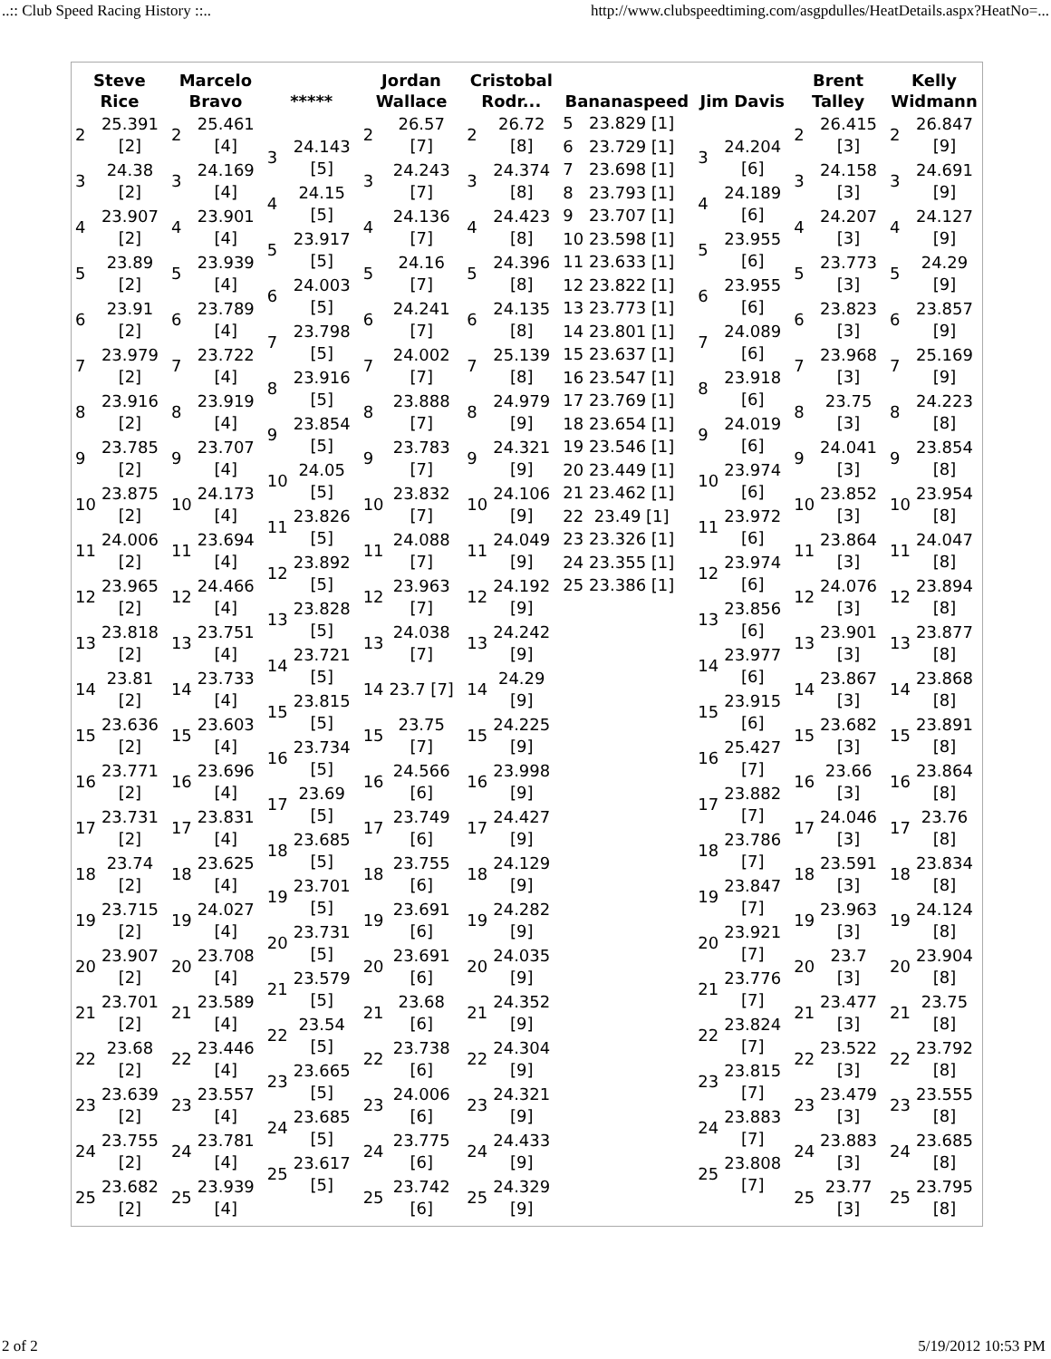..:: Club Speed Racing History ::.. http://www.clubspeedtiming.com/asgpdulles/HeatDetails.aspx?HeatNo=...
| Steve Rice | Marcelo Bravo | ***** | Jordan Wallace | Cristobal Rodr... | Bananaspeed | Jim Davis | Brent Talley | Kelly Widmann |
| --- | --- | --- | --- | --- | --- | --- | --- | --- |
| / 2 / 25.391 [2] / / 3 / 24.38 [2] / / 4 / 23.907 [2] / / 5 / 23.89 [2] / / 6 / 23.91 [2] / / 7 / 23.979 [2] / / 8 / 23.916 [2] / / 9 / 23.785 [2] / / 10 / 23.875 [2] / / 11 / 24.006 [2] / / 12 / 23.965 [2] / / 13 / 23.818 [2] / / 14 / 23.81 [2] / / 15 / 23.636 [2] / / 16 / 23.771 [2] / / 17 / 23.731 [2] / / 18 / 23.74 [2] / / 19 / 23.715 [2] / / 20 / 23.907 [2] / / 21 / 23.701 [2] / / 22 / 23.68 [2] / / 23 / 23.639 [2] / / 24 / 23.755 [2] / / 25 / 23.682 [2] / | / 2 / 25.461 [4] / / 3 / 24.169 [4] / / 4 / 23.901 [4] / / 5 / 23.939 [4] / / 6 / 23.789 [4] / / 7 / 23.722 [4] / / 8 / 23.919 [4] / / 9 / 23.707 [4] / / 10 / 24.173 [4] / / 11 / 23.694 [4] / / 12 / 24.466 [4] / / 13 / 23.751 [4] / / 14 / 23.733 [4] / / 15 / 23.603 [4] / / 16 / 23.696 [4] / / 17 / 23.831 [4] / / 18 / 23.625 [4] / / 19 / 24.027 [4] / / 20 / 23.708 [4] / / 21 / 23.589 [4] / / 22 / 23.446 [4] / / 23 / 23.557 [4] / / 24 / 23.781 [4] / / 25 / 23.939 [4] / | / 3 / 24.143 [5] / / 4 / 24.15 [5] / / 5 / 23.917 [5] / / 6 / 24.003 [5] / / 7 / 23.798 [5] / / 8 / 23.916 [5] / / 9 / 23.854 [5] / / 10 / 24.05 [5] / / 11 / 23.826 [5] / / 12 / 23.892 [5] / / 13 / 23.828 [5] / / 14 / 23.721 [5] / / 15 / 23.815 [5] / / 16 / 23.734 [5] / / 17 / 23.69 [5] / / 18 / 23.685 [5] / / 19 / 23.701 [5] / / 20 / 23.731 [5] / / 21 / 23.579 [5] / / 22 / 23.54 [5] / / 23 / 23.665 [5] / / 24 / 23.685 [5] / / 25 / 23.617 [5] / | / 2 / 26.57 [7] / / 3 / 24.243 [7] / / 4 / 24.136 [7] / / 5 / 24.16 [7] / / 6 / 24.241 [7] / / 7 / 24.002 [7] / / 8 / 23.888 [7] / / 9 / 23.783 [7] / / 10 / 23.832 [7] / / 11 / 24.088 [7] / / 12 / 23.963 [7] / / 13 / 24.038 [7] / / 14 / 23.7 [7] / / 15 / 23.75 [7] / / 16 / 24.566 [6] / / 17 / 23.749 [6] / / 18 / 23.755 [6] / / 19 / 23.691 [6] / / 20 / 23.691 [6] / / 21 / 23.68 [6] / / 22 / 23.738 [6] / / 23 / 24.006 [6] / / 24 / 23.775 [6] / / 25 / 23.742 [6] / | / 2 / 26.72 [8] / / 3 / 24.374 [8] / / 4 / 24.423 [8] / / 5 / 24.396 [8] / / 6 / 24.135 [8] / / 7 / 25.139 [8] / / 8 / 24.979 [9] / / 9 / 24.321 [9] / / 10 / 24.106 [9] / / 11 / 24.049 [9] / / 12 / 24.192 [9] / / 13 / 24.242 [9] / / 14 / 24.29 [9] / / 15 / 24.225 [9] / / 16 / 23.998 [9] / / 17 / 24.427 [9] / / 18 / 24.129 [9] / / 19 / 24.282 [9] / / 20 / 24.035 [9] / / 21 / 24.352 [9] / / 22 / 24.304 [9] / / 23 / 24.321 [9] / / 24 / 24.433 [9] / / 25 / 24.329 [9] / | / 5 / 23.829 [1] / / 6 / 23.729 [1] / / 7 / 23.698 [1] / / 8 / 23.793 [1] / / 9 / 23.707 [1] / / 10 / 23.598 [1] / / 11 / 23.633 [1] / / 12 / 23.822 [1] / / 13 / 23.773 [1] / / 14 / 23.801 [1] / / 15 / 23.637 [1] / / 16 / 23.547 [1] / / 17 / 23.769 [1] / / 18 / 23.654 [1] / / 19 / 23.546 [1] / / 20 / 23.449 [1] / / 21 / 23.462 [1] / / 22 / 23.49 [1] / / 23 / 23.326 [1] / / 24 / 23.355 [1] / / 25 / 23.386 [1] / | / 3 / 24.204 [6] / / 4 / 24.189 [6] / / 5 / 23.955 [6] / / 6 / 23.955 [6] / / 7 / 24.089 [6] / / 8 / 23.918 [6] / / 9 / 24.019 [6] / / 10 / 23.974 [6] / / 11 / 23.972 [6] / / 12 / 23.974 [6] / / 13 / 23.856 [6] / / 14 / 23.977 [6] / / 15 / 23.915 [6] / / 16 / 25.427 [7] / / 17 / 23.882 [7] / / 18 / 23.786 [7] / / 19 / 23.847 [7] / / 20 / 23.921 [7] / / 21 / 23.776 [7] / / 22 / 23.824 [7] / / 23 / 23.815 [7] / / 24 / 23.883 [7] / / 25 / 23.808 [7] / | / 2 / 26.415 [3] / / 3 / 24.158 [3] / / 4 / 24.207 [3] / / 5 / 23.773 [3] / / 6 / 23.823 [3] / / 7 / 23.968 [3] / / 8 / 23.75 [3] / / 9 / 24.041 [3] / / 10 / 23.852 [3] / / 11 / 23.864 [3] / / 12 / 24.076 [3] / / 13 / 23.901 [3] / / 14 / 23.867 [3] / / 15 / 23.682 [3] / / 16 / 23.66 [3] / / 17 / 24.046 [3] / / 18 / 23.591 [3] / / 19 / 23.963 [3] / / 20 / 23.7 [3] / / 21 / 23.477 [3] / / 22 / 23.522 [3] / / 23 / 23.479 [3] / / 24 / 23.883 [3] / / 25 / 23.77 [3] / | / 2 / 26.847 [9] / / 3 / 24.691 [9] / / 4 / 24.127 [9] / / 5 / 24.29 [9] / / 6 / 23.857 [9] / / 7 / 25.169 [9] / / 8 / 24.223 [8] / / 9 / 23.854 [8] / / 10 / 23.954 [8] / / 11 / 24.047 [8] / / 12 / 23.894 [8] / / 13 / 23.877 [8] / / 14 / 23.868 [8] / / 15 / 23.891 [8] / / 16 / 23.864 [8] / / 17 / 23.76 [8] / / 18 / 23.834 [8] / / 19 / 24.124 [8] / / 20 / 23.904 [8] / / 21 / 23.75 [8] / / 22 / 23.792 [8] / / 23 / 23.555 [8] / / 24 / 23.685 [8] / / 25 / 23.795 [8] / |
2 of 2 5/19/2012 10:53 PM